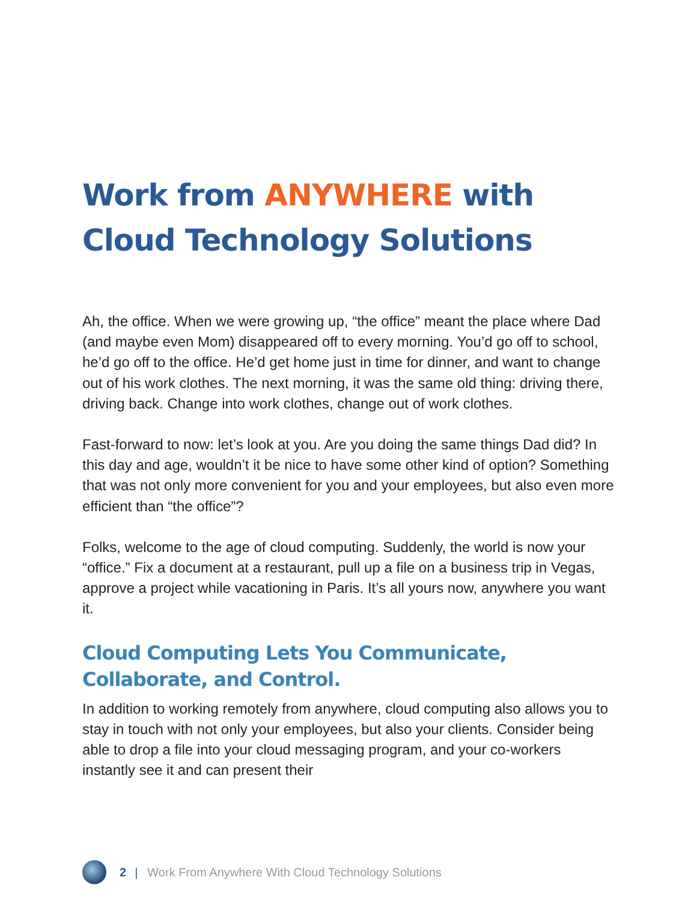Work from ANYWHERE with
Cloud Technology Solutions
Ah, the office. When we were growing up, “the office” meant the place where Dad (and maybe even Mom) disappeared off to every morning. You’d go off to school, he’d go off to the office. He’d get home just in time for dinner, and want to change out of his work clothes. The next morning, it was the same old thing: driving there, driving back. Change into work clothes, change out of work clothes.
Fast-forward to now: let’s look at you. Are you doing the same things Dad did? In this day and age, wouldn’t it be nice to have some other kind of option? Something that was not only more convenient for you and your employees, but also even more efficient than “the office”?
Folks, welcome to the age of cloud computing. Suddenly, the world is now your “office.” Fix a document at a restaurant, pull up a file on a business trip in Vegas, approve a project while vacationing in Paris. It’s all yours now, anywhere you want it.
Cloud Computing Lets You Communicate, Collaborate, and Control.
In addition to working remotely from anywhere, cloud computing also allows you to stay in touch with not only your employees, but also your clients. Consider being able to drop a file into your cloud messaging program, and your co-workers instantly see it and can present their
2 | Work From Anywhere With Cloud Technology Solutions